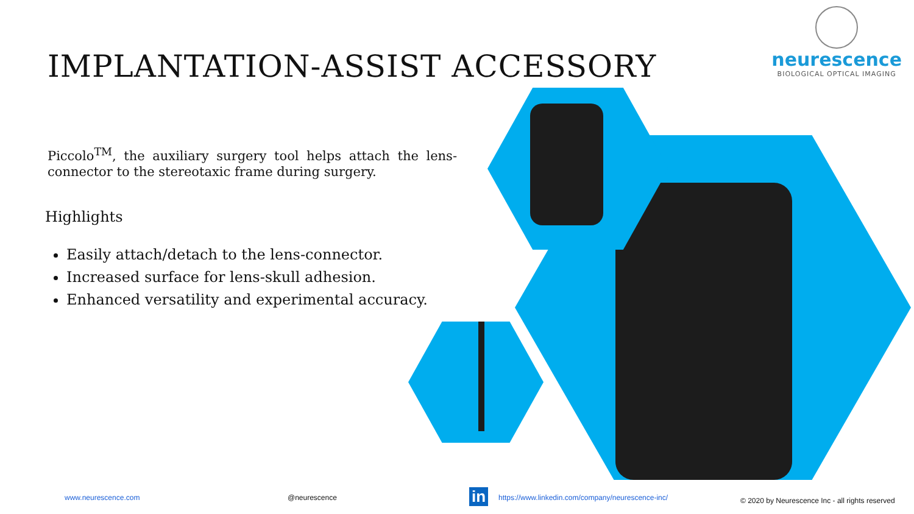IMPLANTATION-ASSIST ACCESSORY
neurescence
BIOLOGICAL OPTICAL IMAGING
Piccolo<sup>TM</sup>, the auxiliary surgery tool helps attach the lens-connector to the stereotaxic frame during surgery.
Highlights
Easily attach/detach to the lens-connector.
Increased surface for lens-skull adhesion.
Enhanced versatility and experimental accuracy.
www.neurescence.com @neurescence in
https://www.linkedin.com/company/neurescence-inc/
© 2020 by Neurescence Inc - all rights reserved